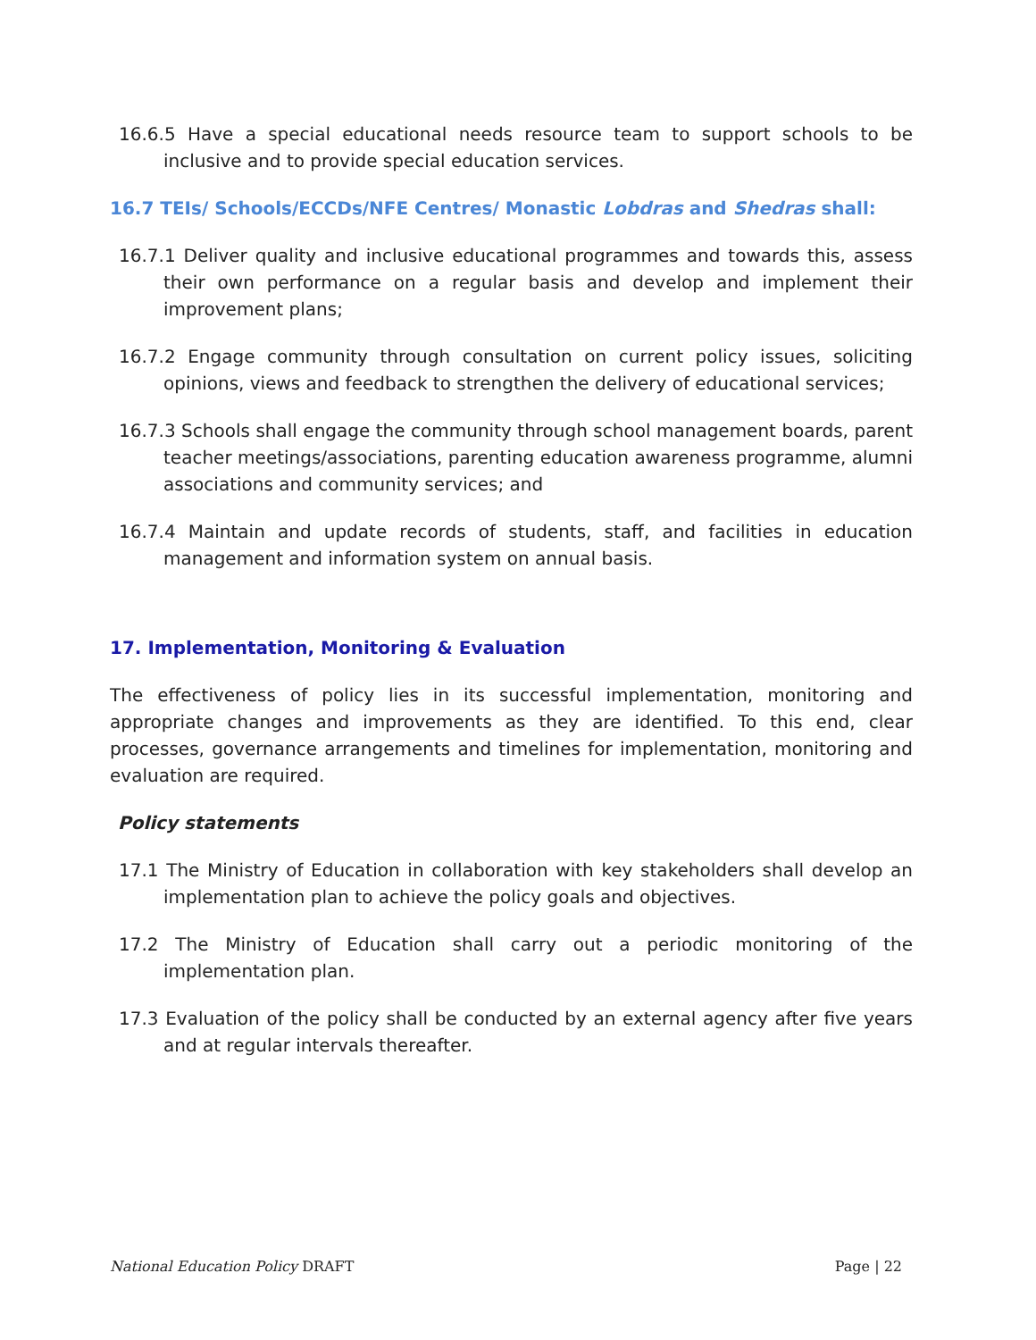16.6.5 Have a special educational needs resource team to support schools to be inclusive and to provide special education services.
16.7 TEIs/ Schools/ECCDs/NFE Centres/ Monastic Lobdras and Shedras shall:
16.7.1 Deliver quality and inclusive educational programmes and towards this, assess their own performance on a regular basis and develop and implement their improvement plans;
16.7.2 Engage community through consultation on current policy issues, soliciting opinions, views and feedback to strengthen the delivery of educational services;
16.7.3 Schools shall engage the community through school management boards, parent teacher meetings/associations, parenting education awareness programme, alumni associations and community services; and
16.7.4 Maintain and update records of students, staff, and facilities in education management and information system on annual basis.
17. Implementation, Monitoring & Evaluation
The effectiveness of policy lies in its successful implementation, monitoring and appropriate changes and improvements as they are identified. To this end, clear processes, governance arrangements and timelines for implementation, monitoring and evaluation are required.
Policy statements
17.1 The Ministry of Education in collaboration with key stakeholders shall develop an implementation plan to achieve the policy goals and objectives.
17.2 The Ministry of Education shall carry out a periodic monitoring of the implementation plan.
17.3 Evaluation of the policy shall be conducted by an external agency after five years and at regular intervals thereafter.
National Education Policy DRAFT Page | 22